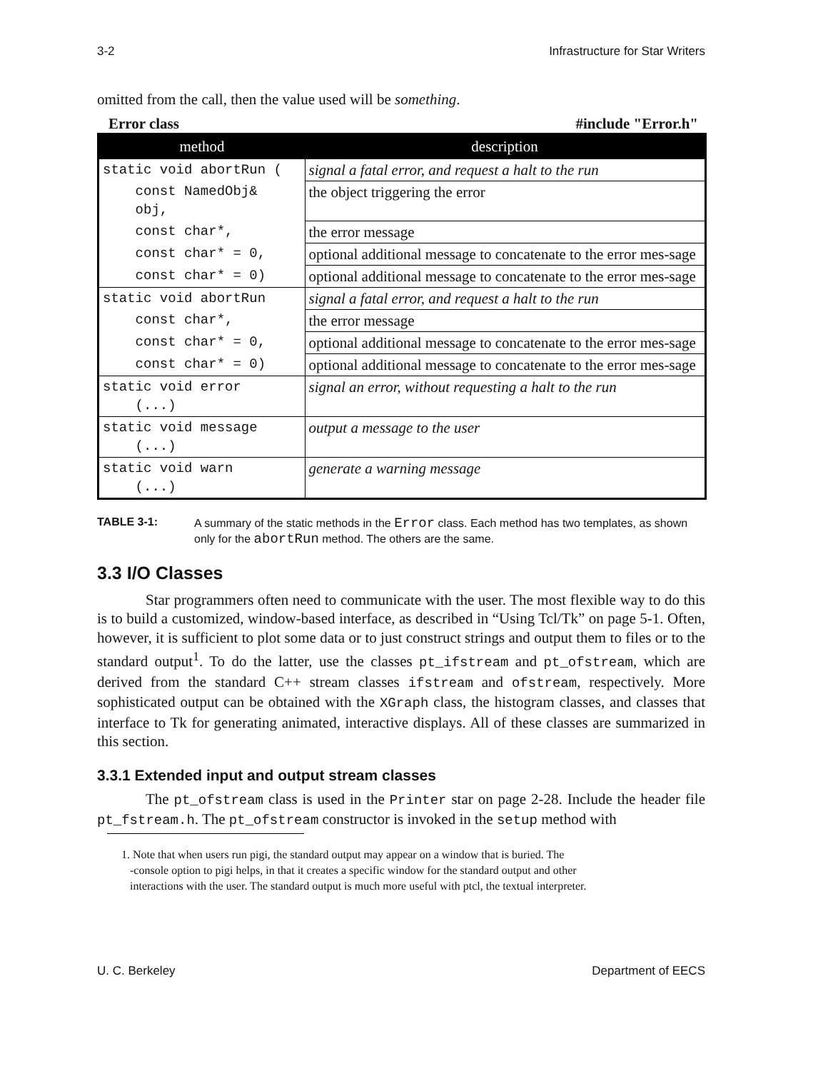3-2 Infrastructure for Star Writers
omitted from the call, then the value used will be something.
Error class #include "Error.h"
| method | description |
| --- | --- |
| static void abortRun ( | signal a fatal error, and request a halt to the run |
| const NamedObj& obj, | the object triggering the error |
| const char*, | the error message |
| const char* = 0, | optional additional message to concatenate to the error mes-sage |
| const char* = 0) | optional additional message to concatenate to the error mes-sage |
| static void abortRun | signal a fatal error, and request a halt to the run |
| const char*, | the error message |
| const char* = 0, | optional additional message to concatenate to the error mes-sage |
| const char* = 0) | optional additional message to concatenate to the error mes-sage |
| static void error (...) | signal an error, without requesting a halt to the run |
| static void message (...) | output a message to the user |
| static void warn (...) | generate a warning message |
TABLE 3-1: A summary of the static methods in the Error class. Each method has two templates, as shown only for the abortRun method. The others are the same.
3.3 I/O Classes
Star programmers often need to communicate with the user. The most flexible way to do this is to build a customized, window-based interface, as described in “Using Tcl/Tk” on page 5-1. Often, however, it is sufficient to plot some data or to just construct strings and output them to files or to the standard output<sup>1</sup>. To do the latter, use the classes pt_ifstream and pt_ofstream, which are derived from the standard C++ stream classes ifstream and ofstream, respectively. More sophisticated output can be obtained with the XGraph class, the histogram classes, and classes that interface to Tk for generating animated, interactive displays. All of these classes are summarized in this section.
3.3.1 Extended input and output stream classes
The pt_ofstream class is used in the Printer star on page 2-28. Include the header file pt_fstream.h. The pt_ofstream constructor is invoked in the setup method with
1. Note that when users run pigi, the standard output may appear on a window that is buried. The
-console option to pigi helps, in that it creates a specific window for the standard output and other
interactions with the user. The standard output is much more useful with ptcl, the textual interpreter.
U. C. Berkeley Department of EECS